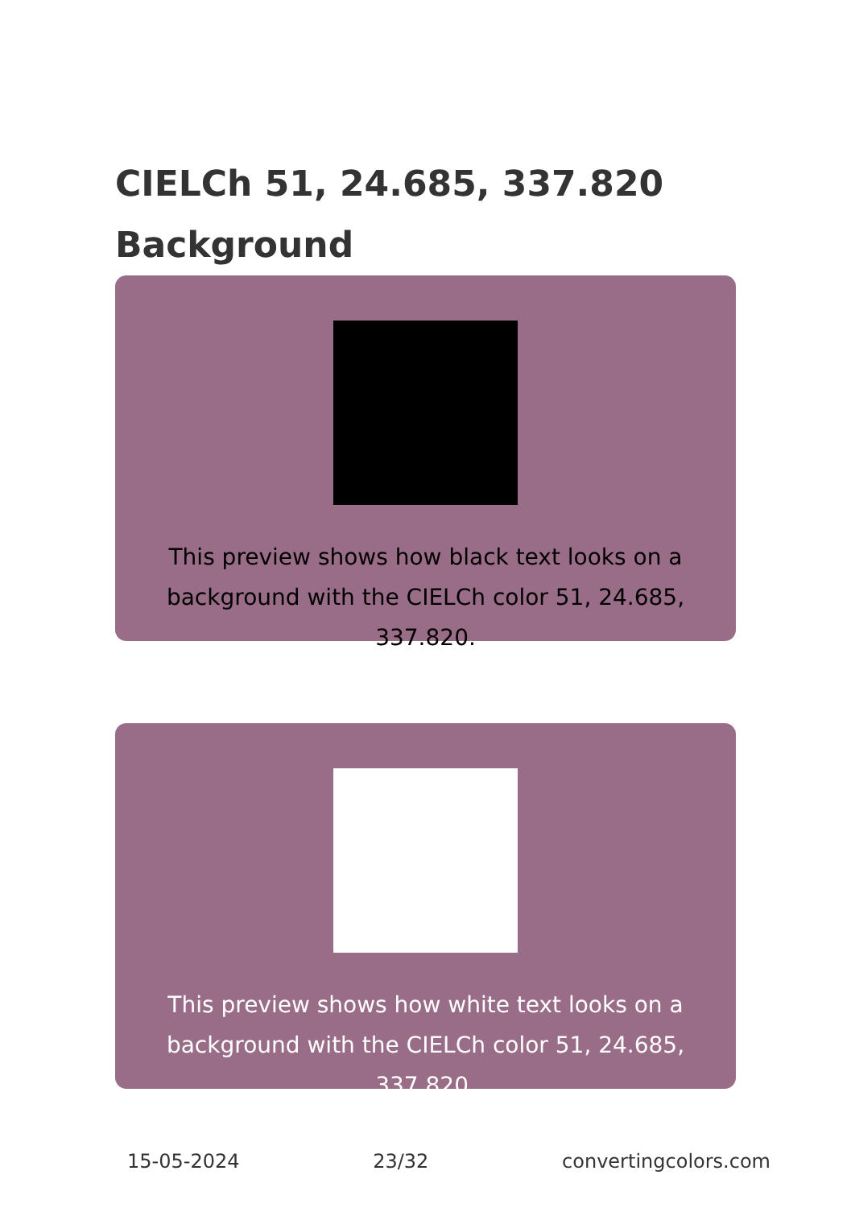CIELCh 51, 24.685, 337.820 Background
This preview shows how black text looks on a background with the CIELCh color 51, 24.685, 337.820.
This preview shows how white text looks on a background with the CIELCh color 51, 24.685, 337.820.
15-05-2024 23/32 convertingcolors.com